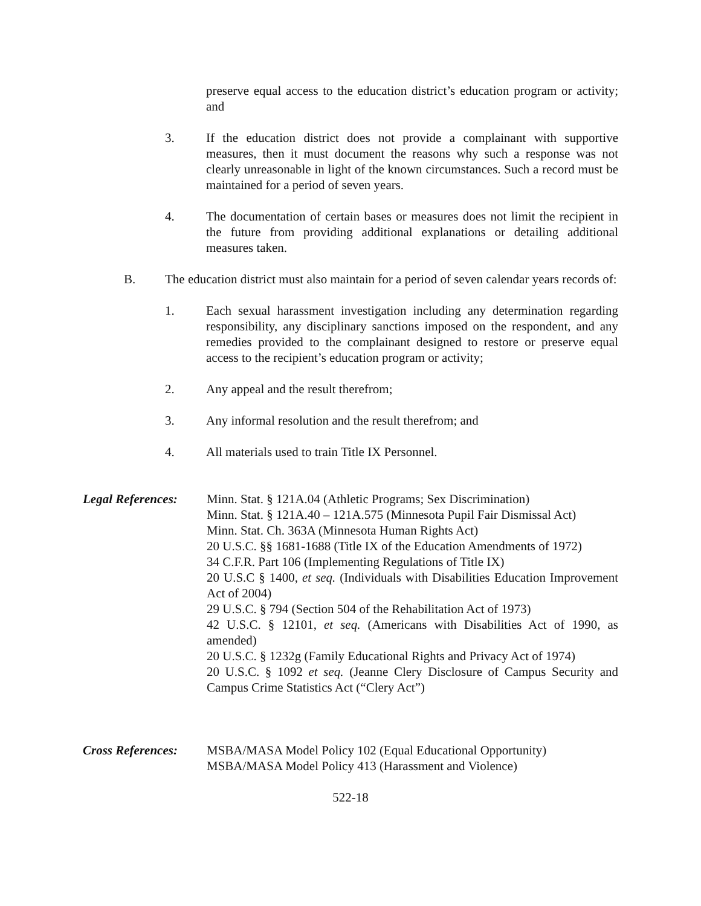preserve equal access to the education district’s education program or activity; and
3. If the education district does not provide a complainant with supportive measures, then it must document the reasons why such a response was not clearly unreasonable in light of the known circumstances. Such a record must be maintained for a period of seven years.
4. The documentation of certain bases or measures does not limit the recipient in the future from providing additional explanations or detailing additional measures taken.
B. The education district must also maintain for a period of seven calendar years records of:
1. Each sexual harassment investigation including any determination regarding responsibility, any disciplinary sanctions imposed on the respondent, and any remedies provided to the complainant designed to restore or preserve equal access to the recipient’s education program or activity;
2. Any appeal and the result therefrom;
3. Any informal resolution and the result therefrom; and
4. All materials used to train Title IX Personnel.
Legal References:
Minn. Stat. § 121A.04 (Athletic Programs; Sex Discrimination)
Minn. Stat. § 121A.40 – 121A.575 (Minnesota Pupil Fair Dismissal Act)
Minn. Stat. Ch. 363A (Minnesota Human Rights Act)
20 U.S.C. §§ 1681-1688 (Title IX of the Education Amendments of 1972)
34 C.F.R. Part 106 (Implementing Regulations of Title IX)
20 U.S.C § 1400, et seq. (Individuals with Disabilities Education Improvement Act of 2004)
29 U.S.C. § 794 (Section 504 of the Rehabilitation Act of 1973)
42 U.S.C. § 12101, et seq. (Americans with Disabilities Act of 1990, as amended)
20 U.S.C. § 1232g (Family Educational Rights and Privacy Act of 1974)
20 U.S.C. § 1092 et seq. (Jeanne Clery Disclosure of Campus Security and Campus Crime Statistics Act (“Clery Act”)
Cross References:
MSBA/MASA Model Policy 102 (Equal Educational Opportunity)
MSBA/MASA Model Policy 413 (Harassment and Violence)
522-18